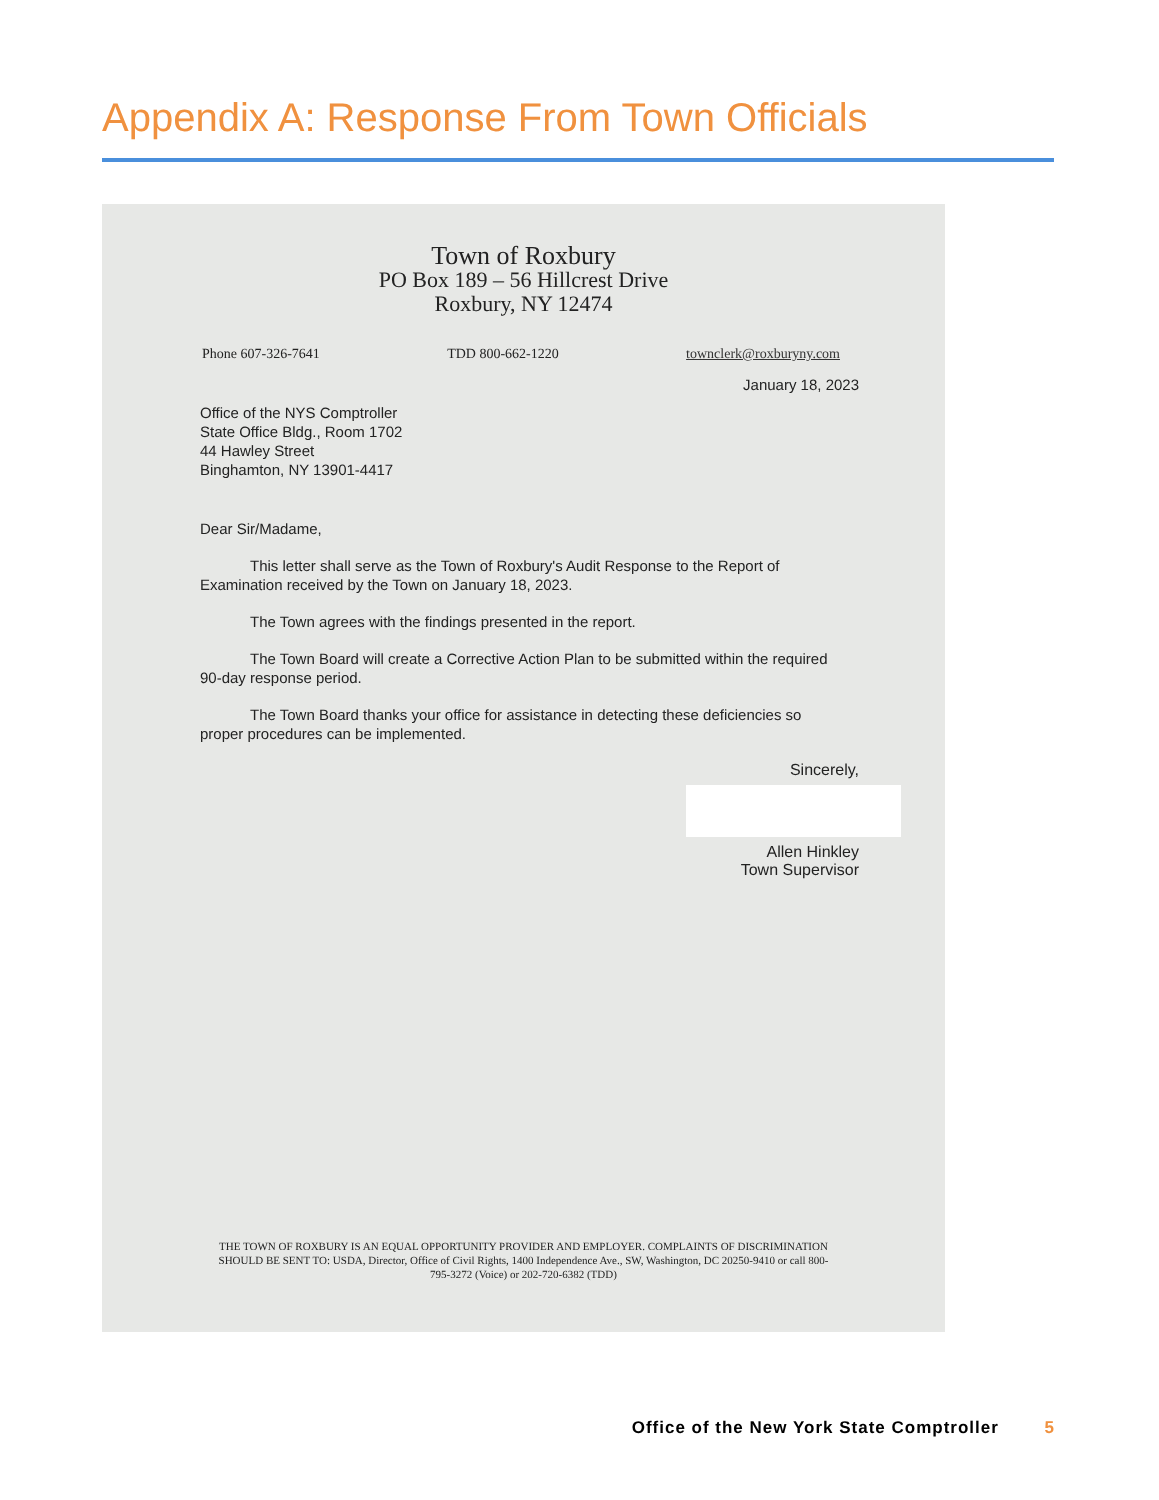Appendix A: Response From Town Officials
Town of Roxbury
PO Box 189 – 56 Hillcrest Drive
Roxbury, NY 12474
Phone 607-326-7641 TDD 800-662-1220 townclerk@roxburyny.com
January 18, 2023
Office of the NYS Comptroller
State Office Bldg., Room 1702
44 Hawley Street
Binghamton, NY 13901-4417
Dear Sir/Madame,
This letter shall serve as the Town of Roxbury's Audit Response to the Report of Examination received by the Town on January 18, 2023.
The Town agrees with the findings presented in the report.
The Town Board will create a Corrective Action Plan to be submitted within the required 90-day response period.
The Town Board thanks your office for assistance in detecting these deficiencies so proper procedures can be implemented.
Sincerely,
Allen Hinkley
Town Supervisor
THE TOWN OF ROXBURY IS AN EQUAL OPPORTUNITY PROVIDER AND EMPLOYER. COMPLAINTS OF DISCRIMINATION SHOULD BE SENT TO: USDA, Director, Office of Civil Rights, 1400 Independence Ave., SW, Washington, DC 20250-9410 or call 800-795-3272 (Voice) or 202-720-6382 (TDD)
Office of the New York State Comptroller 5